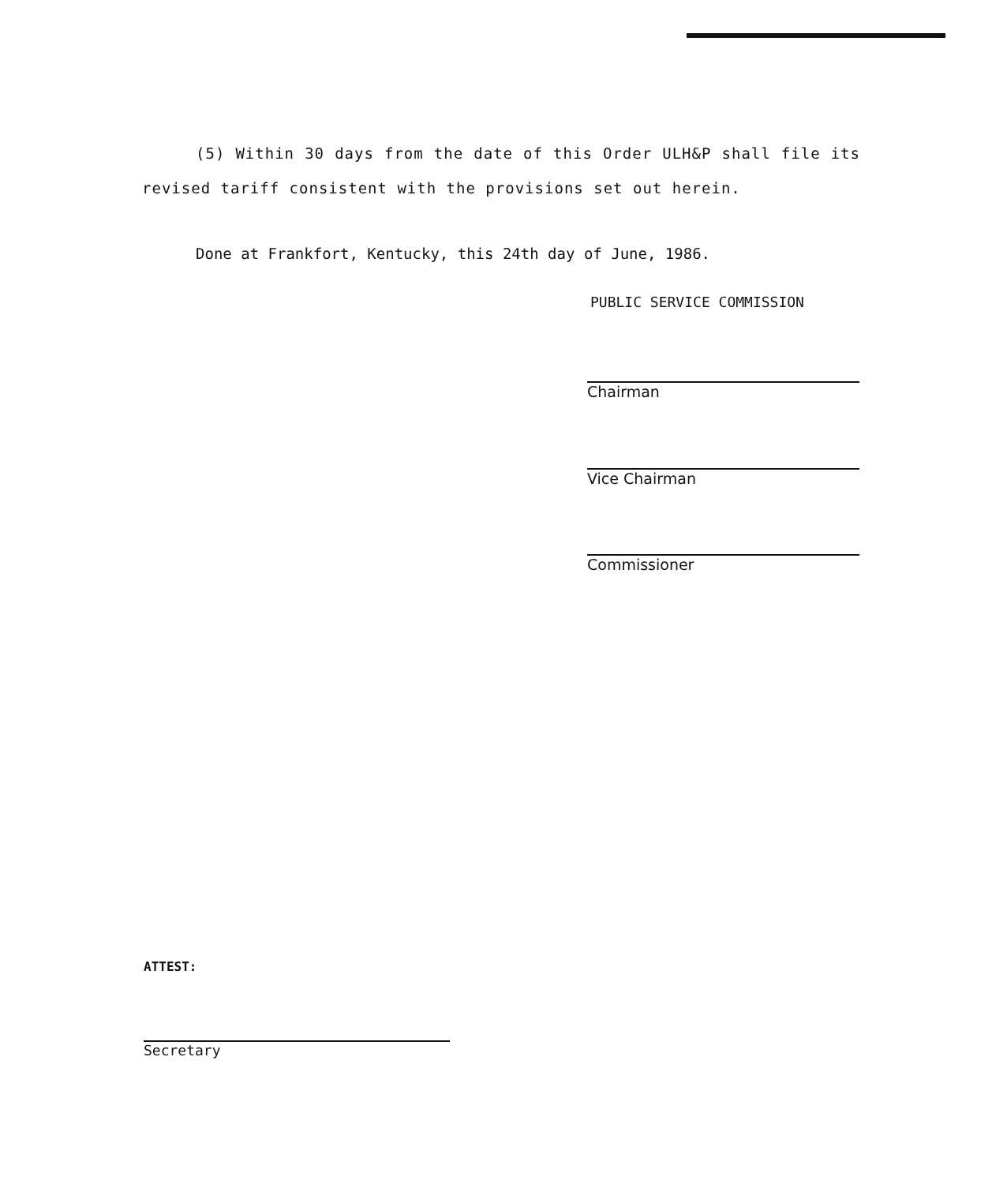(5) Within 30 days from the date of this Order ULH&P shall file its revised tariff consistent with the provisions set out herein.
Done at Frankfort, Kentucky, this 24th day of June, 1986.
PUBLIC SERVICE COMMISSION
Chairman
Vice Chairman
Commissioner
ATTEST:
Secretary